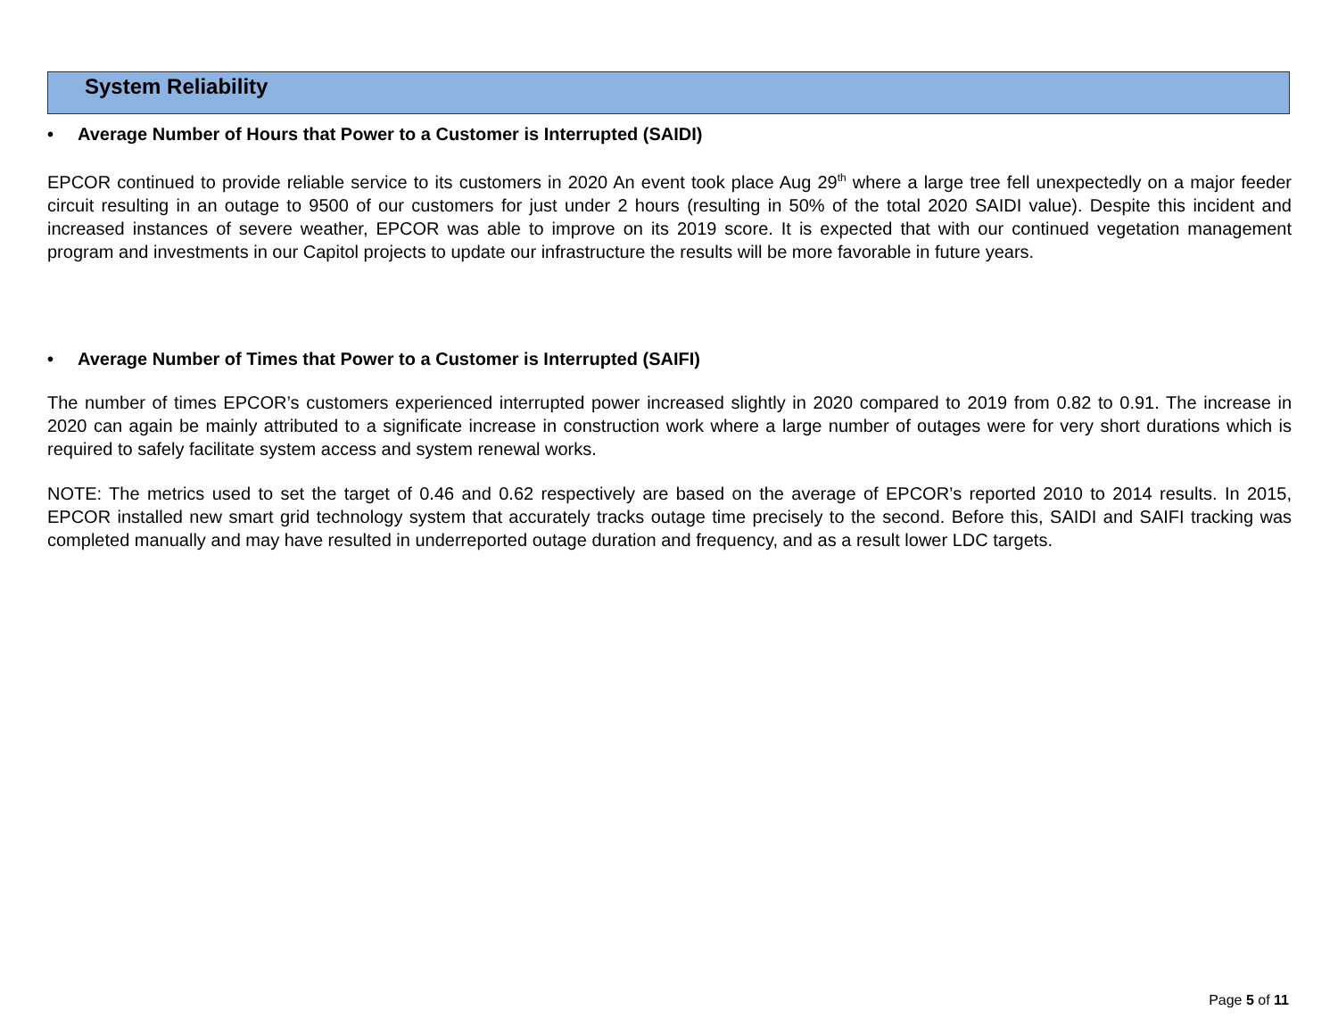System Reliability
• Average Number of Hours that Power to a Customer is Interrupted (SAIDI)
EPCOR continued to provide reliable service to its customers in 2020 An event took place Aug 29<sup>th</sup> where a large tree fell unexpectedly on a major feeder circuit resulting in an outage to 9500 of our customers for just under 2 hours (resulting in 50% of the total 2020 SAIDI value). Despite this incident and increased instances of severe weather, EPCOR was able to improve on its 2019 score. It is expected that with our continued vegetation management program and investments in our Capitol projects to update our infrastructure the results will be more favorable in future years.
• Average Number of Times that Power to a Customer is Interrupted (SAIFI)
The number of times EPCOR’s customers experienced interrupted power increased slightly in 2020 compared to 2019 from 0.82 to 0.91. The increase in 2020 can again be mainly attributed to a significate increase in construction work where a large number of outages were for very short durations which is required to safely facilitate system access and system renewal works.
NOTE: The metrics used to set the target of 0.46 and 0.62 respectively are based on the average of EPCOR’s reported 2010 to 2014 results. In 2015, EPCOR installed new smart grid technology system that accurately tracks outage time precisely to the second. Before this, SAIDI and SAIFI tracking was completed manually and may have resulted in underreported outage duration and frequency, and as a result lower LDC targets.
Page 5 of 11